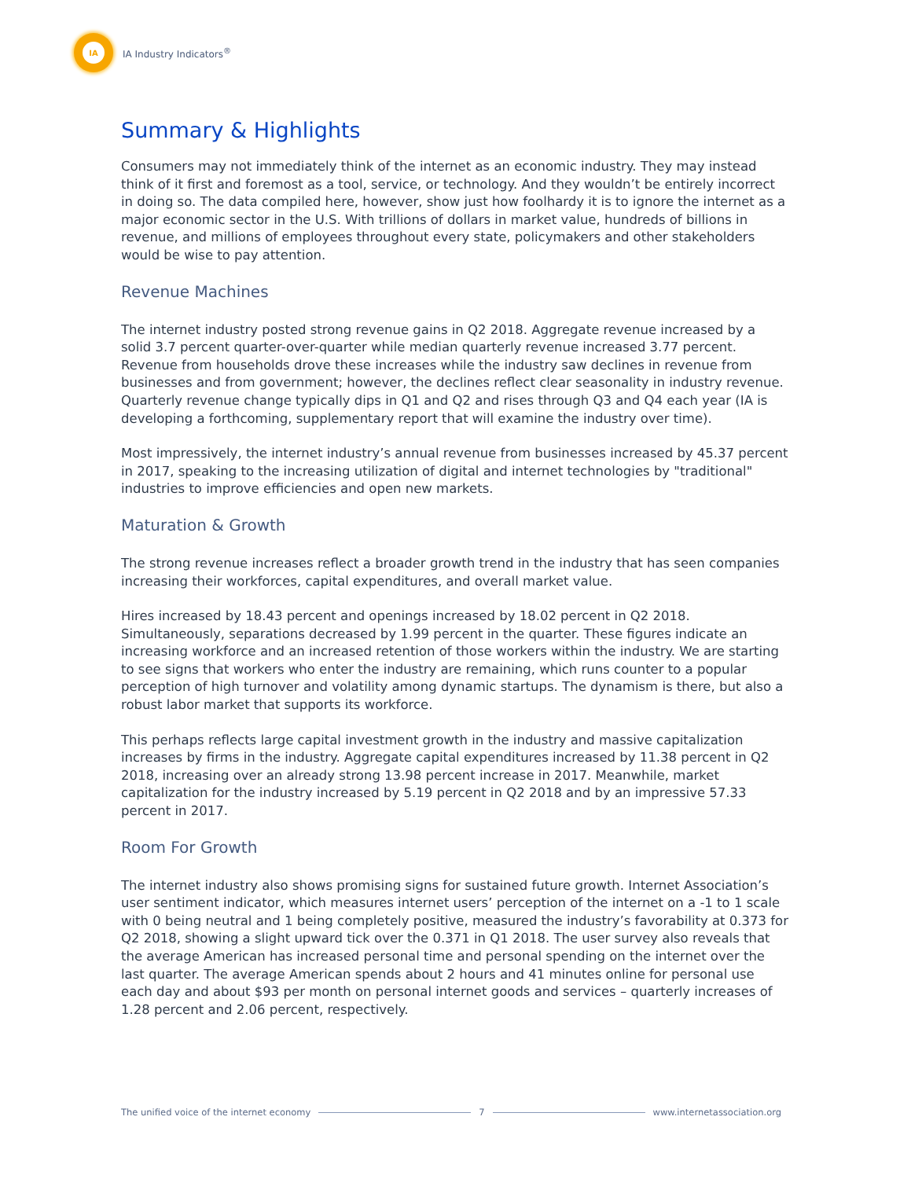IA
IA Industry Indicators<sup>®</sup>
Summary & Highlights
Consumers may not immediately think of the internet as an economic industry. They may instead think of it first and foremost as a tool, service, or technology. And they wouldn’t be entirely incorrect in doing so. The data compiled here, however, show just how foolhardy it is to ignore the internet as a major economic sector in the U.S. With trillions of dollars in market value, hundreds of billions in revenue, and millions of employees throughout every state, policymakers and other stakeholders would be wise to pay attention.
Revenue Machines
The internet industry posted strong revenue gains in Q2 2018. Aggregate revenue increased by a solid 3.7 percent quarter-over-quarter while median quarterly revenue increased 3.77 percent. Revenue from households drove these increases while the industry saw declines in revenue from businesses and from government; however, the declines reflect clear seasonality in industry revenue. Quarterly revenue change typically dips in Q1 and Q2 and rises through Q3 and Q4 each year (IA is developing a forthcoming, supplementary report that will examine the industry over time).
Most impressively, the internet industry’s annual revenue from businesses increased by 45.37 percent in 2017, speaking to the increasing utilization of digital and internet technologies by "traditional" industries to improve efficiencies and open new markets.
Maturation & Growth
The strong revenue increases reflect a broader growth trend in the industry that has seen companies increasing their workforces, capital expenditures, and overall market value.
Hires increased by 18.43 percent and openings increased by 18.02 percent in Q2 2018. Simultaneously, separations decreased by 1.99 percent in the quarter. These figures indicate an increasing workforce and an increased retention of those workers within the industry. We are starting to see signs that workers who enter the industry are remaining, which runs counter to a popular perception of high turnover and volatility among dynamic startups. The dynamism is there, but also a robust labor market that supports its workforce.
This perhaps reflects large capital investment growth in the industry and massive capitalization increases by firms in the industry. Aggregate capital expenditures increased by 11.38 percent in Q2 2018, increasing over an already strong 13.98 percent increase in 2017. Meanwhile, market capitalization for the industry increased by 5.19 percent in Q2 2018 and by an impressive 57.33 percent in 2017.
Room For Growth
The internet industry also shows promising signs for sustained future growth. Internet Association’s user sentiment indicator, which measures internet users’ perception of the internet on a -1 to 1 scale with 0 being neutral and 1 being completely positive, measured the industry’s favorability at 0.373 for Q2 2018, showing a slight upward tick over the 0.371 in Q1 2018. The user survey also reveals that the average American has increased personal time and personal spending on the internet over the last quarter. The average American spends about 2 hours and 41 minutes online for personal use each day and about $93 per month on personal internet goods and services – quarterly increases of 1.28 percent and 2.06 percent, respectively.
The unified voice of the internet economy 7 www.internetassociation.org